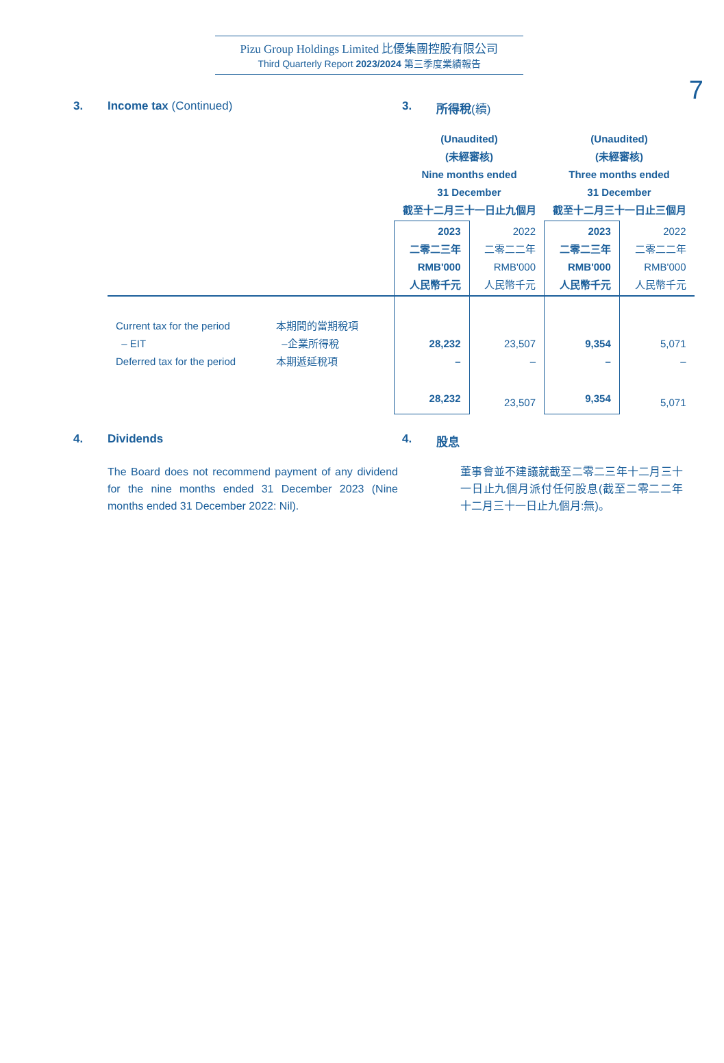Pizu Group Holdings Limited 比優集團控股有限公司
Third Quarterly Report 2023/2024 第三季度業績報告
7
3. Income tax (Continued) 3. 所得稅(續)
| | | (Unaudited) (未經審核) Nine months ended 31 December 截至十二月三十一日止九個月 | | (Unaudited) (未經審核) Three months ended 31 December 截至十二月三十一日止三個月 | |
| --- | --- | --- | --- | --- | --- |
| | | 2023 二零二三年 RMB'000 人民幣千元 | 2022 二零二二年 RMB'000 人民幣千元 | 2023 二零二三年 RMB'000 人民幣千元 | 2022 二零二二年 RMB'000 人民幣千元 |
| Current tax for the period – EIT Deferred tax for the period | 本期間的當期稅項 –企業所得稅 本期遞延稅項 | 28,232 – | 23,507 – | 9,354 – | 5,071 – |
| | | 28,232 | 23,507 | 9,354 | 5,071 |
4. Dividends 4. 股息
The Board does not recommend payment of any dividend for the nine months ended 31 December 2023 (Nine months ended 31 December 2022: Nil).
董事會並不建議就截至二零二三年十二月三十一日止九個月派付任何股息(截至二零二二年十二月三十一日止九個月:無)。